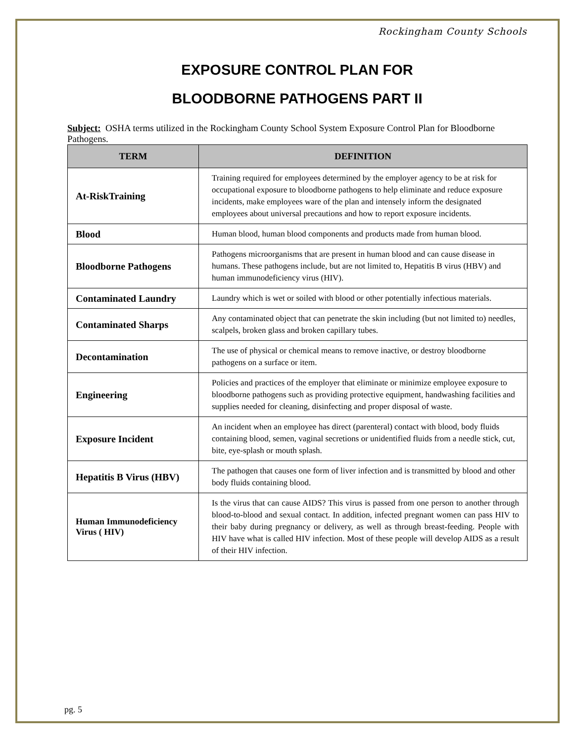Rockingham County Schools
EXPOSURE CONTROL PLAN FOR
BLOODBORNE PATHOGENS PART II
Subject: OSHA terms utilized in the Rockingham County School System Exposure Control Plan for Bloodborne Pathogens.
| TERM | DEFINITION |
| --- | --- |
| At-RiskTraining | Training required for employees determined by the employer agency to be at risk for occupational exposure to bloodborne pathogens to help eliminate and reduce exposure incidents, make employees ware of the plan and intensely inform the designated employees about universal precautions and how to report exposure incidents. |
| Blood | Human blood, human blood components and products made from human blood. |
| Bloodborne Pathogens | Pathogens microorganisms that are present in human blood and can cause disease in humans. These pathogens include, but are not limited to, Hepatitis B virus (HBV) and human immunodeficiency virus (HIV). |
| Contaminated Laundry | Laundry which is wet or soiled with blood or other potentially infectious materials. |
| Contaminated Sharps | Any contaminated object that can penetrate the skin including (but not limited to) needles, scalpels, broken glass and broken capillary tubes. |
| Decontamination | The use of physical or chemical means to remove inactive, or destroy bloodborne pathogens on a surface or item. |
| Engineering | Policies and practices of the employer that eliminate or minimize employee exposure to bloodborne pathogens such as providing protective equipment, handwashing facilities and supplies needed for cleaning, disinfecting and proper disposal of waste. |
| Exposure Incident | An incident when an employee has direct (parenteral) contact with blood, body fluids containing blood, semen, vaginal secretions or unidentified fluids from a needle stick, cut, bite, eye-splash or mouth splash. |
| Hepatitis B Virus (HBV) | The pathogen that causes one form of liver infection and is transmitted by blood and other body fluids containing blood. |
| Human Immunodeficiency Virus ( HIV) | Is the virus that can cause AIDS? This virus is passed from one person to another through blood-to-blood and sexual contact. In addition, infected pregnant women can pass HIV to their baby during pregnancy or delivery, as well as through breast-feeding. People with HIV have what is called HIV infection. Most of these people will develop AIDS as a result of their HIV infection. |
pg. 5